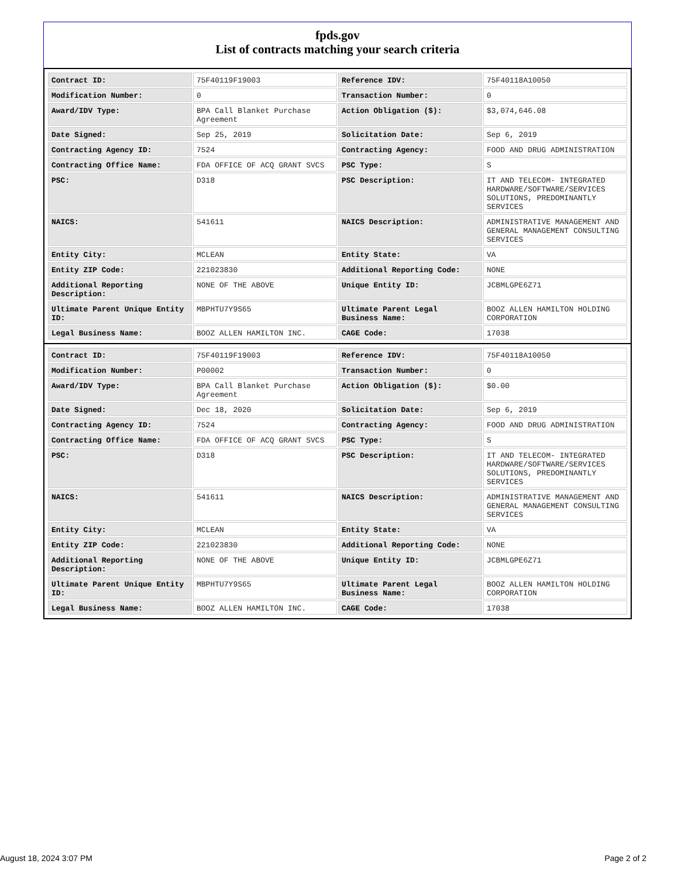fpds.gov
List of contracts matching your search criteria
| Contract ID: | 75F40119F19003 | Reference IDV: | 75F40118A10050 |
| Modification Number: | 0 | Transaction Number: | 0 |
| Award/IDV Type: | BPA Call Blanket Purchase Agreement | Action Obligation ($): | $3,074,646.08 |
| Date Signed: | Sep 25, 2019 | Solicitation Date: | Sep 6, 2019 |
| Contracting Agency ID: | 7524 | Contracting Agency: | FOOD AND DRUG ADMINISTRATION |
| Contracting Office Name: | FDA OFFICE OF ACQ GRANT SVCS | PSC Type: | S |
| PSC: | D318 | PSC Description: | IT AND TELECOM- INTEGRATED HARDWARE/SOFTWARE/SERVICES SOLUTIONS, PREDOMINANTLY SERVICES |
| NAICS: | 541611 | NAICS Description: | ADMINISTRATIVE MANAGEMENT AND GENERAL MANAGEMENT CONSULTING SERVICES |
| Entity City: | MCLEAN | Entity State: | VA |
| Entity ZIP Code: | 221023830 | Additional Reporting Code: | NONE |
| Additional Reporting Description: | NONE OF THE ABOVE | Unique Entity ID: | JCBMLGPE6Z71 |
| Ultimate Parent Unique Entity ID: | MBPHTU7Y9S65 | Ultimate Parent Legal Business Name: | BOOZ ALLEN HAMILTON HOLDING CORPORATION |
| Legal Business Name: | BOOZ ALLEN HAMILTON INC. | CAGE Code: | 17038 |
| Contract ID: | 75F40119F19003 | Reference IDV: | 75F40118A10050 |
| Modification Number: | P00002 | Transaction Number: | 0 |
| Award/IDV Type: | BPA Call Blanket Purchase Agreement | Action Obligation ($): | $0.00 |
| Date Signed: | Dec 18, 2020 | Solicitation Date: | Sep 6, 2019 |
| Contracting Agency ID: | 7524 | Contracting Agency: | FOOD AND DRUG ADMINISTRATION |
| Contracting Office Name: | FDA OFFICE OF ACQ GRANT SVCS | PSC Type: | S |
| PSC: | D318 | PSC Description: | IT AND TELECOM- INTEGRATED HARDWARE/SOFTWARE/SERVICES SOLUTIONS, PREDOMINANTLY SERVICES |
| NAICS: | 541611 | NAICS Description: | ADMINISTRATIVE MANAGEMENT AND GENERAL MANAGEMENT CONSULTING SERVICES |
| Entity City: | MCLEAN | Entity State: | VA |
| Entity ZIP Code: | 221023830 | Additional Reporting Code: | NONE |
| Additional Reporting Description: | NONE OF THE ABOVE | Unique Entity ID: | JCBMLGPE6Z71 |
| Ultimate Parent Unique Entity ID: | MBPHTU7Y9S65 | Ultimate Parent Legal Business Name: | BOOZ ALLEN HAMILTON HOLDING CORPORATION |
| Legal Business Name: | BOOZ ALLEN HAMILTON INC. | CAGE Code: | 17038 |
August 18, 2024 3:07 PM Page 2 of 2